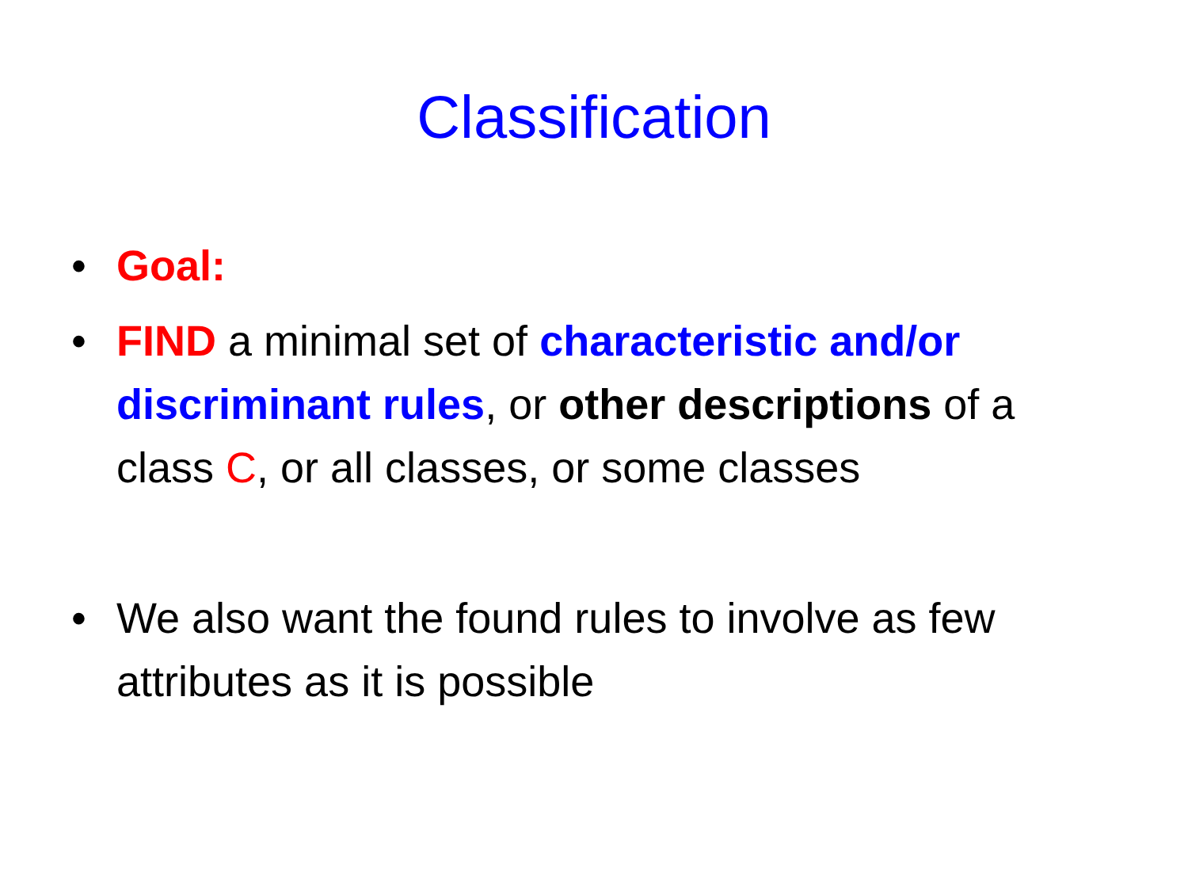Classification
• Goal:
• FIND a minimal set of characteristic and/or discriminant rules, or other descriptions of a class C, or all classes, or some classes
• We also want the found rules to involve as few attributes as it is possible